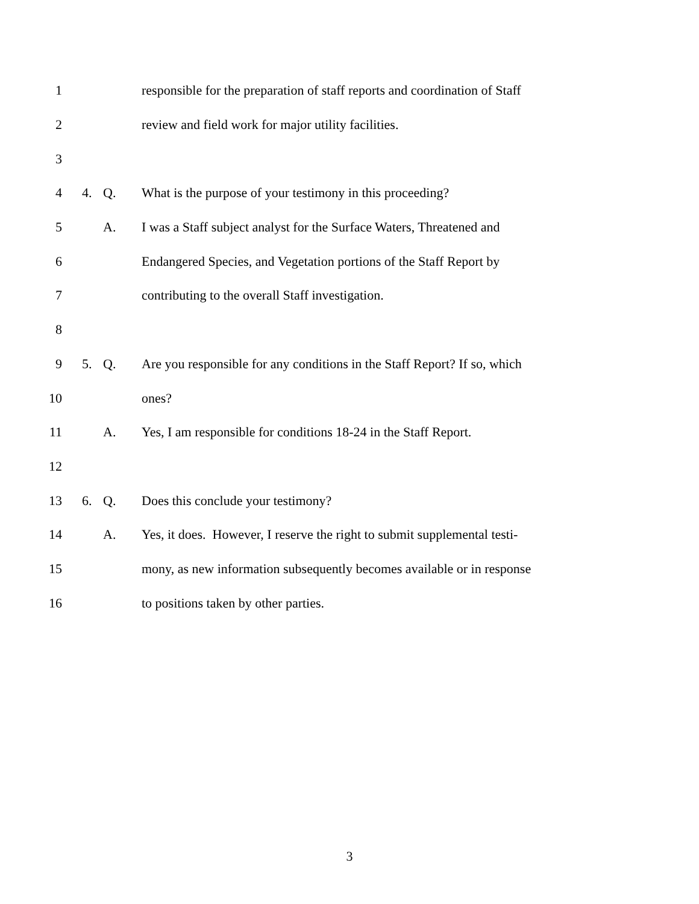1 responsible for the preparation of staff reports and coordination of Staff
2 review and field work for major utility facilities.
3
4 4. Q. What is the purpose of your testimony in this proceeding?
5 A. I was a Staff subject analyst for the Surface Waters, Threatened and
6 Endangered Species, and Vegetation portions of the Staff Report by
7 contributing to the overall Staff investigation.
8
9 5. Q. Are you responsible for any conditions in the Staff Report? If so, which
10 ones?
11 A. Yes, I am responsible for conditions 18-24 in the Staff Report.
12
13 6. Q. Does this conclude your testimony?
14 A. Yes, it does. However, I reserve the right to submit supplemental testi-
15 mony, as new information subsequently becomes available or in response
16 to positions taken by other parties.
3